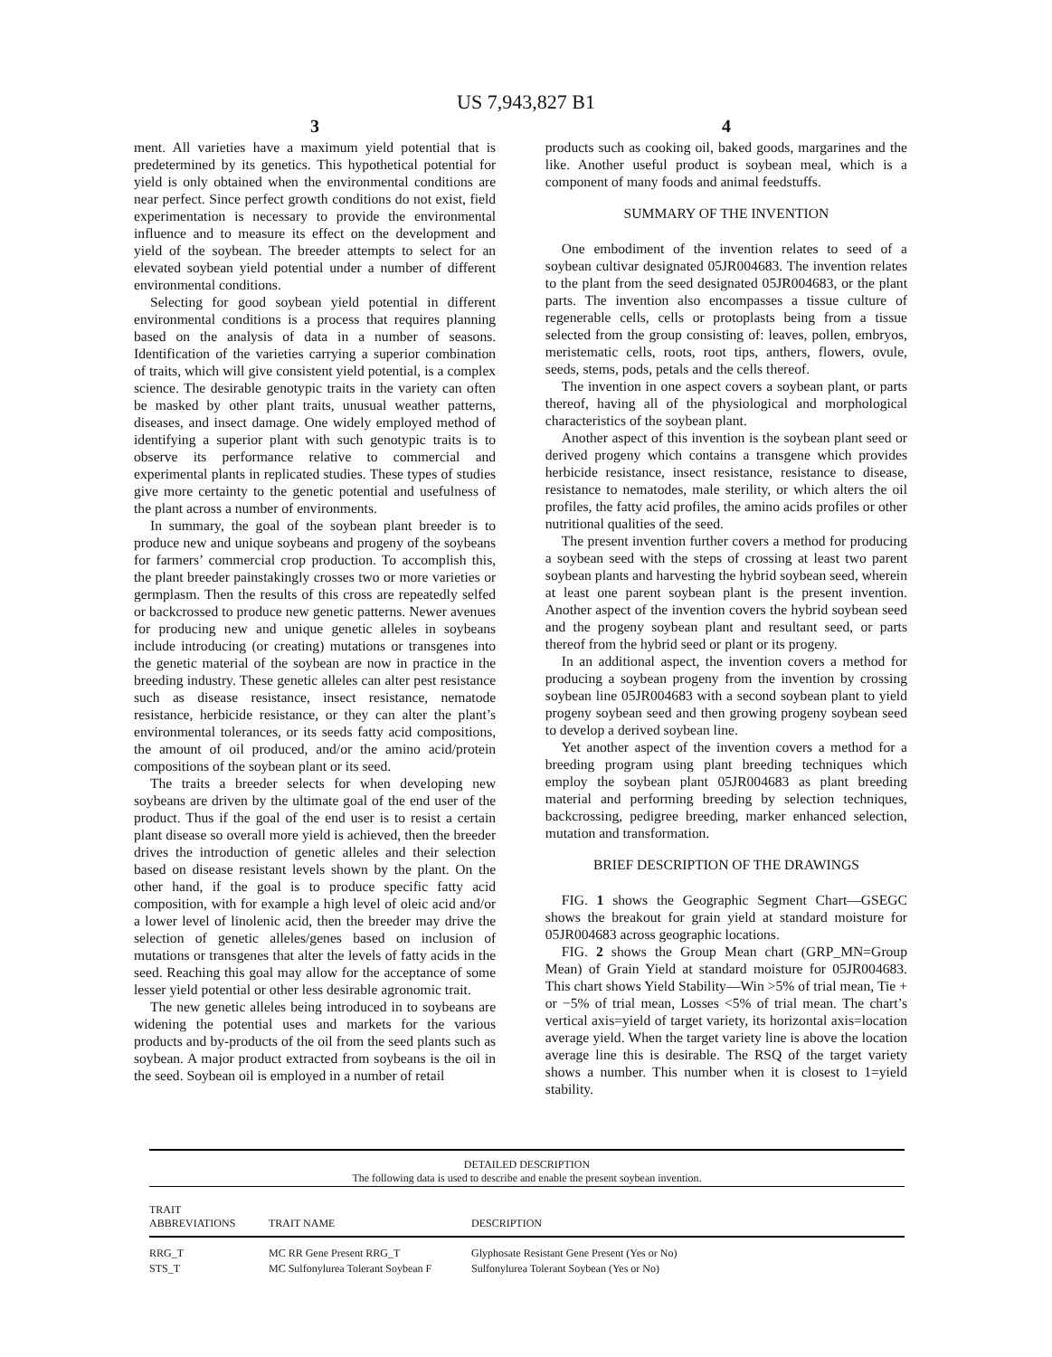US 7,943,827 B1
3
ment. All varieties have a maximum yield potential that is predetermined by its genetics. This hypothetical potential for yield is only obtained when the environmental conditions are near perfect. Since perfect growth conditions do not exist, field experimentation is necessary to provide the environmental influence and to measure its effect on the development and yield of the soybean. The breeder attempts to select for an elevated soybean yield potential under a number of different environmental conditions.
Selecting for good soybean yield potential in different environmental conditions is a process that requires planning based on the analysis of data in a number of seasons. Identification of the varieties carrying a superior combination of traits, which will give consistent yield potential, is a complex science. The desirable genotypic traits in the variety can often be masked by other plant traits, unusual weather patterns, diseases, and insect damage. One widely employed method of identifying a superior plant with such genotypic traits is to observe its performance relative to commercial and experimental plants in replicated studies. These types of studies give more certainty to the genetic potential and usefulness of the plant across a number of environments.
In summary, the goal of the soybean plant breeder is to produce new and unique soybeans and progeny of the soybeans for farmers’ commercial crop production. To accomplish this, the plant breeder painstakingly crosses two or more varieties or germplasm. Then the results of this cross are repeatedly selfed or backcrossed to produce new genetic patterns. Newer avenues for producing new and unique genetic alleles in soybeans include introducing (or creating) mutations or transgenes into the genetic material of the soybean are now in practice in the breeding industry. These genetic alleles can alter pest resistance such as disease resistance, insect resistance, nematode resistance, herbicide resistance, or they can alter the plant’s environmental tolerances, or its seeds fatty acid compositions, the amount of oil produced, and/or the amino acid/protein compositions of the soybean plant or its seed.
The traits a breeder selects for when developing new soybeans are driven by the ultimate goal of the end user of the product. Thus if the goal of the end user is to resist a certain plant disease so overall more yield is achieved, then the breeder drives the introduction of genetic alleles and their selection based on disease resistant levels shown by the plant. On the other hand, if the goal is to produce specific fatty acid composition, with for example a high level of oleic acid and/or a lower level of linolenic acid, then the breeder may drive the selection of genetic alleles/genes based on inclusion of mutations or transgenes that alter the levels of fatty acids in the seed. Reaching this goal may allow for the acceptance of some lesser yield potential or other less desirable agronomic trait.
The new genetic alleles being introduced in to soybeans are widening the potential uses and markets for the various products and by-products of the oil from the seed plants such as soybean. A major product extracted from soybeans is the oil in the seed. Soybean oil is employed in a number of retail
4
products such as cooking oil, baked goods, margarines and the like. Another useful product is soybean meal, which is a component of many foods and animal feedstuffs.
SUMMARY OF THE INVENTION
One embodiment of the invention relates to seed of a soybean cultivar designated 05JR004683. The invention relates to the plant from the seed designated 05JR004683, or the plant parts. The invention also encompasses a tissue culture of regenerable cells, cells or protoplasts being from a tissue selected from the group consisting of: leaves, pollen, embryos, meristematic cells, roots, root tips, anthers, flowers, ovule, seeds, stems, pods, petals and the cells thereof.
The invention in one aspect covers a soybean plant, or parts thereof, having all of the physiological and morphological characteristics of the soybean plant.
Another aspect of this invention is the soybean plant seed or derived progeny which contains a transgene which provides herbicide resistance, insect resistance, resistance to disease, resistance to nematodes, male sterility, or which alters the oil profiles, the fatty acid profiles, the amino acids profiles or other nutritional qualities of the seed.
The present invention further covers a method for producing a soybean seed with the steps of crossing at least two parent soybean plants and harvesting the hybrid soybean seed, wherein at least one parent soybean plant is the present invention. Another aspect of the invention covers the hybrid soybean seed and the progeny soybean plant and resultant seed, or parts thereof from the hybrid seed or plant or its progeny.
In an additional aspect, the invention covers a method for producing a soybean progeny from the invention by crossing soybean line 05JR004683 with a second soybean plant to yield progeny soybean seed and then growing progeny soybean seed to develop a derived soybean line.
Yet another aspect of the invention covers a method for a breeding program using plant breeding techniques which employ the soybean plant 05JR004683 as plant breeding material and performing breeding by selection techniques, backcrossing, pedigree breeding, marker enhanced selection, mutation and transformation.
BRIEF DESCRIPTION OF THE DRAWINGS
FIG. 1 shows the Geographic Segment Chart—GSEGC shows the breakout for grain yield at standard moisture for 05JR004683 across geographic locations.
FIG. 2 shows the Group Mean chart (GRP_MN=Group Mean) of Grain Yield at standard moisture for 05JR004683. This chart shows Yield Stability—Win >5% of trial mean, Tie + or −5% of trial mean, Losses <5% of trial mean. The chart’s vertical axis=yield of target variety, its horizontal axis=location average yield. When the target variety line is above the location average line this is desirable. The RSQ of the target variety shows a number. This number when it is closest to 1=yield stability.
| DETAILED DESCRIPTION The following data is used to describe and enable the present soybean invention. | | |
| --- | --- | --- |
| TRAIT ABBREVIATIONS | TRAIT NAME | DESCRIPTION |
| RRG_T | MC RR Gene Present RRG_T | Glyphosate Resistant Gene Present (Yes or No) |
| STS_T | MC Sulfonylurea Tolerant Soybean F | Sulfonylurea Tolerant Soybean (Yes or No) |